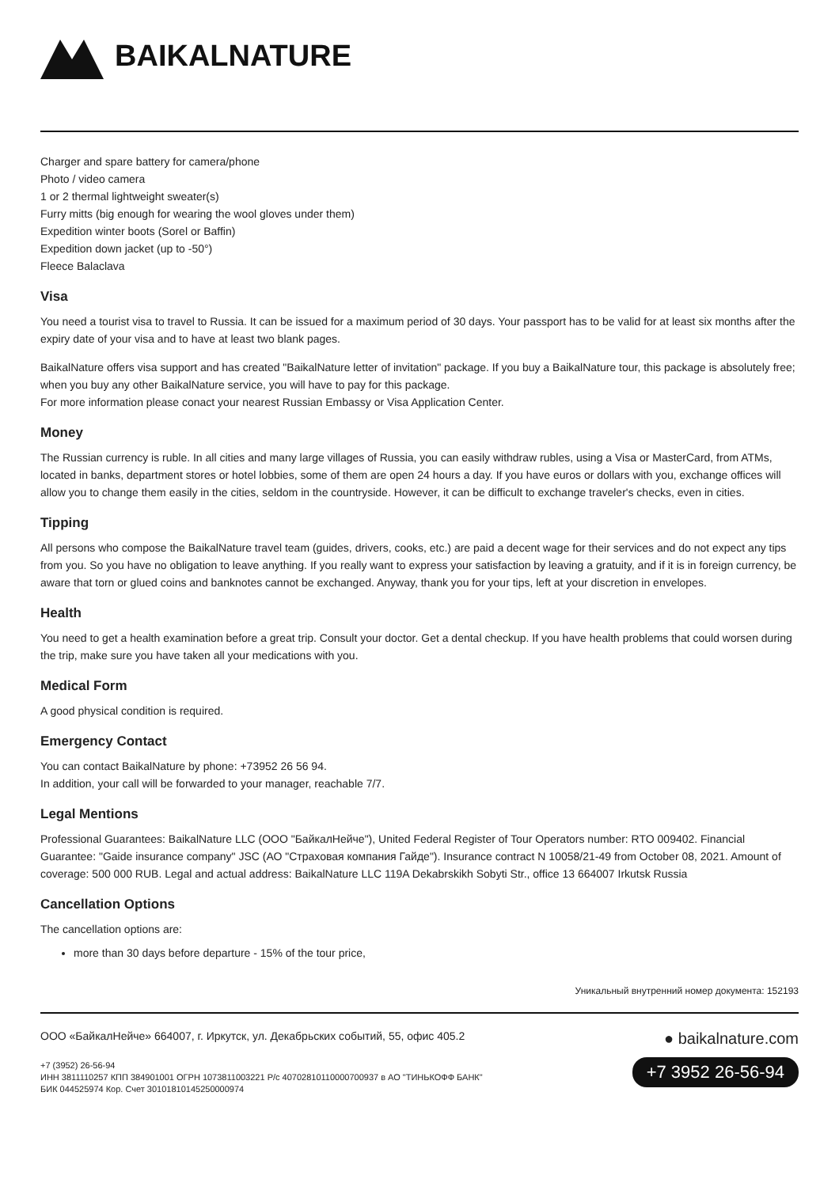BAIKALNATURE
Charger and spare battery for camera/phone
Photo / video camera
1 or 2 thermal lightweight sweater(s)
Furry mitts (big enough for wearing the wool gloves under them)
Expedition winter boots (Sorel or Baffin)
Expedition down jacket (up to -50°)
Fleece Balaclava
Visa
You need a tourist visa to travel to Russia. It can be issued for a maximum period of 30 days. Your passport has to be valid for at least six months after the expiry date of your visa and to have at least two blank pages.
BaikalNature offers visa support and has created "BaikalNature letter of invitation" package. If you buy a BaikalNature tour, this package is absolutely free; when you buy any other BaikalNature service, you will have to pay for this package.
For more information please conact your nearest Russian Embassy or Visa Application Center.
Money
The Russian currency is ruble. In all cities and many large villages of Russia, you can easily withdraw rubles, using a Visa or MasterCard, from ATMs, located in banks, department stores or hotel lobbies, some of them are open 24 hours a day. If you have euros or dollars with you, exchange offices will allow you to change them easily in the cities, seldom in the countryside. However, it can be difficult to exchange traveler's checks, even in cities.
Tipping
All persons who compose the BaikalNature travel team (guides, drivers, cooks, etc.) are paid a decent wage for their services and do not expect any tips from you. So you have no obligation to leave anything. If you really want to express your satisfaction by leaving a gratuity, and if it is in foreign currency, be aware that torn or glued coins and banknotes cannot be exchanged. Anyway, thank you for your tips, left at your discretion in envelopes.
Health
You need to get a health examination before a great trip. Consult your doctor. Get a dental checkup. If you have health problems that could worsen during the trip, make sure you have taken all your medications with you.
Medical Form
A good physical condition is required.
Emergency Contact
You can contact BaikalNature by phone: +73952 26 56 94.
In addition, your call will be forwarded to your manager, reachable 7/7.
Legal Mentions
Professional Guarantees: BaikalNature LLC (ООО "БайкалНейче"), United Federal Register of Tour Operators number: RTO 009402. Financial Guarantee: "Gaide insurance company" JSC (АО "Страховая компания Гайде"). Insurance contract N 10058/21-49 from October 08, 2021. Amount of coverage: 500 000 RUB. Legal and actual address: BaikalNature LLC 119A Dekabrskikh Sobyti Str., office 13 664007 Irkutsk Russia
Cancellation Options
The cancellation options are:
more than 30 days before departure - 15% of the tour price,
Уникальный внутренний номер документа: 152193
ООО «БайкалНейче» 664007, г. Иркутск, ул. Декабрьских событий, 55, офис 405.2
+7 (3952) 26-56-94
ИНН 3811110257 КПП 384901001 ОГРН 1073811003221 Р/с 40702810110000700937 в АО "ТИНЬКОФФ БАНК"
БИК 044525974 Кор. Счет 30101810145250000974
● baikalnature.com
+7 3952 26-56-94